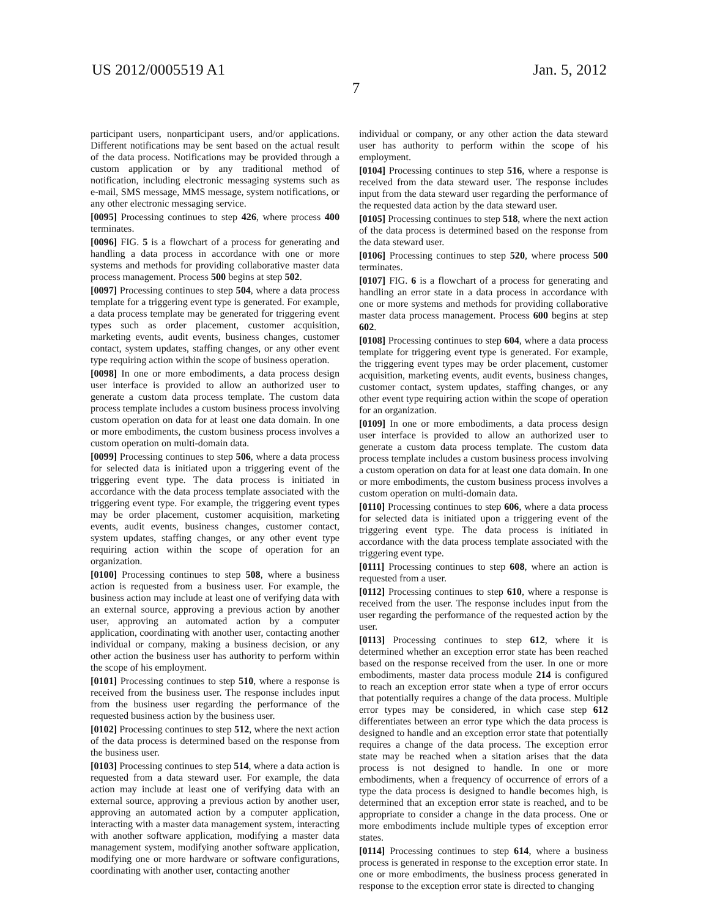US 2012/0005519 A1
7
Jan. 5, 2012
participant users, nonparticipant users, and/or applications. Different notifications may be sent based on the actual result of the data process. Notifications may be provided through a custom application or by any traditional method of notification, including electronic messaging systems such as e-mail, SMS message, MMS message, system notifications, or any other electronic messaging service.
[0095] Processing continues to step 426, where process 400 terminates.
[0096] FIG. 5 is a flowchart of a process for generating and handling a data process in accordance with one or more systems and methods for providing collaborative master data process management. Process 500 begins at step 502.
[0097] Processing continues to step 504, where a data process template for a triggering event type is generated. For example, a data process template may be generated for triggering event types such as order placement, customer acquisition, marketing events, audit events, business changes, customer contact, system updates, staffing changes, or any other event type requiring action within the scope of business operation.
[0098] In one or more embodiments, a data process design user interface is provided to allow an authorized user to generate a custom data process template. The custom data process template includes a custom business process involving custom operation on data for at least one data domain. In one or more embodiments, the custom business process involves a custom operation on multi-domain data.
[0099] Processing continues to step 506, where a data process for selected data is initiated upon a triggering event of the triggering event type. The data process is initiated in accordance with the data process template associated with the triggering event type. For example, the triggering event types may be order placement, customer acquisition, marketing events, audit events, business changes, customer contact, system updates, staffing changes, or any other event type requiring action within the scope of operation for an organization.
[0100] Processing continues to step 508, where a business action is requested from a business user. For example, the business action may include at least one of verifying data with an external source, approving a previous action by another user, approving an automated action by a computer application, coordinating with another user, contacting another individual or company, making a business decision, or any other action the business user has authority to perform within the scope of his employment.
[0101] Processing continues to step 510, where a response is received from the business user. The response includes input from the business user regarding the performance of the requested business action by the business user.
[0102] Processing continues to step 512, where the next action of the data process is determined based on the response from the business user.
[0103] Processing continues to step 514, where a data action is requested from a data steward user. For example, the data action may include at least one of verifying data with an external source, approving a previous action by another user, approving an automated action by a computer application, interacting with a master data management system, interacting with another software application, modifying a master data management system, modifying another software application, modifying one or more hardware or software configurations, coordinating with another user, contacting another
individual or company, or any other action the data steward user has authority to perform within the scope of his employment.
[0104] Processing continues to step 516, where a response is received from the data steward user. The response includes input from the data steward user regarding the performance of the requested data action by the data steward user.
[0105] Processing continues to step 518, where the next action of the data process is determined based on the response from the data steward user.
[0106] Processing continues to step 520, where process 500 terminates.
[0107] FIG. 6 is a flowchart of a process for generating and handling an error state in a data process in accordance with one or more systems and methods for providing collaborative master data process management. Process 600 begins at step 602.
[0108] Processing continues to step 604, where a data process template for triggering event type is generated. For example, the triggering event types may be order placement, customer acquisition, marketing events, audit events, business changes, customer contact, system updates, staffing changes, or any other event type requiring action within the scope of operation for an organization.
[0109] In one or more embodiments, a data process design user interface is provided to allow an authorized user to generate a custom data process template. The custom data process template includes a custom business process involving a custom operation on data for at least one data domain. In one or more embodiments, the custom business process involves a custom operation on multi-domain data.
[0110] Processing continues to step 606, where a data process for selected data is initiated upon a triggering event of the triggering event type. The data process is initiated in accordance with the data process template associated with the triggering event type.
[0111] Processing continues to step 608, where an action is requested from a user.
[0112] Processing continues to step 610, where a response is received from the user. The response includes input from the user regarding the performance of the requested action by the user.
[0113] Processing continues to step 612, where it is determined whether an exception error state has been reached based on the response received from the user. In one or more embodiments, master data process module 214 is configured to reach an exception error state when a type of error occurs that potentially requires a change of the data process. Multiple error types may be considered, in which case step 612 differentiates between an error type which the data process is designed to handle and an exception error state that potentially requires a change of the data process. The exception error state may be reached when a sitation arises that the data process is not designed to handle. In one or more embodiments, when a frequency of occurrence of errors of a type the data process is designed to handle becomes high, is determined that an exception error state is reached, and to be appropriate to consider a change in the data process. One or more embodiments include multiple types of exception error states.
[0114] Processing continues to step 614, where a business process is generated in response to the exception error state. In one or more embodiments, the business process generated in response to the exception error state is directed to changing